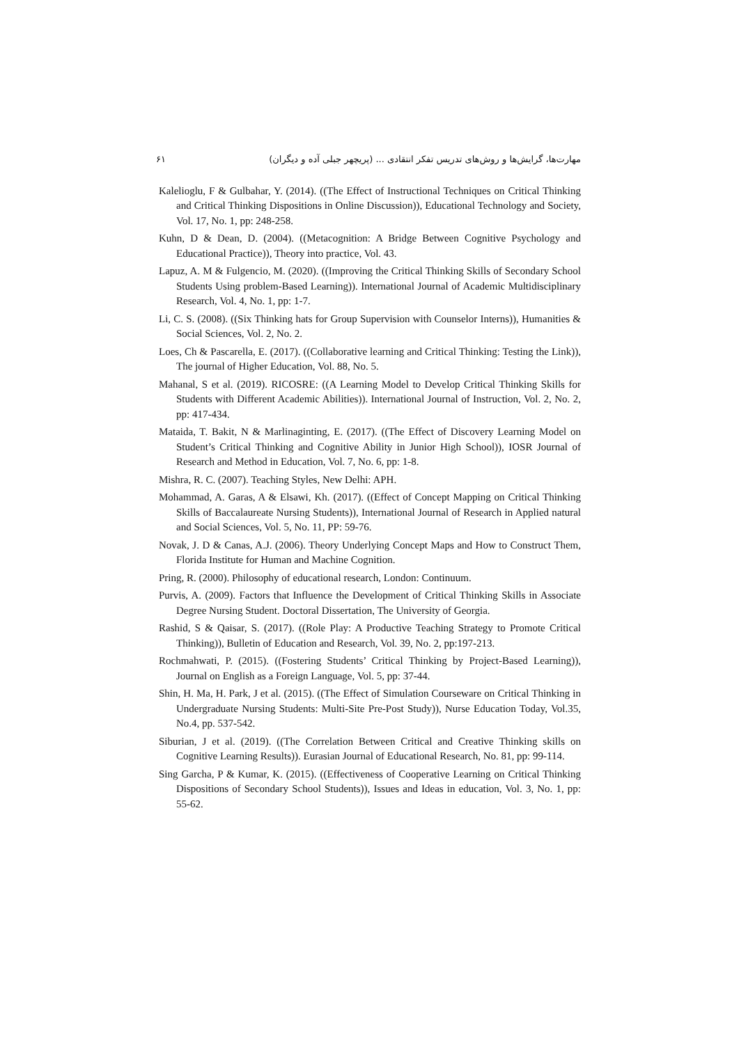مهارت‌ها، گرایش‌ها و روش‌های تدریس تفکر انتقادی ... (پریچهر جبلی آده و دیگران) ۶۱
Kalelioglu, F & Gulbahar, Y. (2014). ((The Effect of Instructional Techniques on Critical Thinking and Critical Thinking Dispositions in Online Discussion)), Educational Technology and Society, Vol. 17, No. 1, pp: 248-258.
Kuhn, D & Dean, D. (2004). ((Metacognition: A Bridge Between Cognitive Psychology and Educational Practice)), Theory into practice, Vol. 43.
Lapuz, A. M & Fulgencio, M. (2020). ((Improving the Critical Thinking Skills of Secondary School Students Using problem-Based Learning)). International Journal of Academic Multidisciplinary Research, Vol. 4, No. 1, pp: 1-7.
Li, C. S. (2008). ((Six Thinking hats for Group Supervision with Counselor Interns)), Humanities & Social Sciences, Vol. 2, No. 2.
Loes, Ch & Pascarella, E. (2017). ((Collaborative learning and Critical Thinking: Testing the Link)), The journal of Higher Education, Vol. 88, No. 5.
Mahanal, S et al. (2019). RICOSRE: ((A Learning Model to Develop Critical Thinking Skills for Students with Different Academic Abilities)). International Journal of Instruction, Vol. 2, No. 2, pp: 417-434.
Mataida, T. Bakit, N & Marlinaginting, E. (2017). ((The Effect of Discovery Learning Model on Student’s Critical Thinking and Cognitive Ability in Junior High School)), IOSR Journal of Research and Method in Education, Vol. 7, No. 6, pp: 1-8.
Mishra, R. C. (2007). Teaching Styles, New Delhi: APH.
Mohammad, A. Garas, A & Elsawi, Kh. (2017). ((Effect of Concept Mapping on Critical Thinking Skills of Baccalaureate Nursing Students)), International Journal of Research in Applied natural and Social Sciences, Vol. 5, No. 11, PP: 59-76.
Novak, J. D & Canas, A.J. (2006). Theory Underlying Concept Maps and How to Construct Them, Florida Institute for Human and Machine Cognition.
Pring, R. (2000). Philosophy of educational research, London: Continuum.
Purvis, A. (2009). Factors that Influence the Development of Critical Thinking Skills in Associate Degree Nursing Student. Doctoral Dissertation, The University of Georgia.
Rashid, S & Qaisar, S. (2017). ((Role Play: A Productive Teaching Strategy to Promote Critical Thinking)), Bulletin of Education and Research, Vol. 39, No. 2, pp:197-213.
Rochmahwati, P. (2015). ((Fostering Students’ Critical Thinking by Project-Based Learning)), Journal on English as a Foreign Language, Vol. 5, pp: 37-44.
Shin, H. Ma, H. Park, J et al. (2015). ((The Effect of Simulation Courseware on Critical Thinking in Undergraduate Nursing Students: Multi-Site Pre-Post Study)), Nurse Education Today, Vol.35, No.4, pp. 537-542.
Siburian, J et al. (2019). ((The Correlation Between Critical and Creative Thinking skills on Cognitive Learning Results)). Eurasian Journal of Educational Research, No. 81, pp: 99-114.
Sing Garcha, P & Kumar, K. (2015). ((Effectiveness of Cooperative Learning on Critical Thinking Dispositions of Secondary School Students)), Issues and Ideas in education, Vol. 3, No. 1, pp: 55-62.